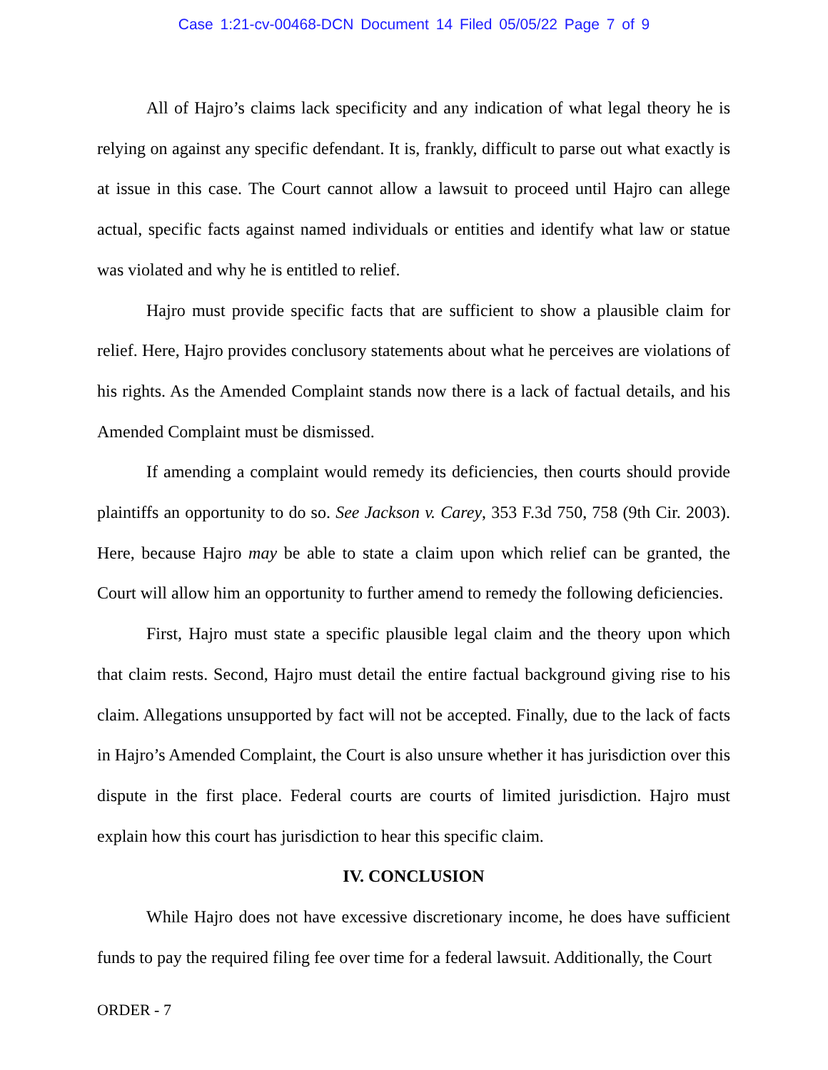Case 1:21-cv-00468-DCN Document 14 Filed 05/05/22 Page 7 of 9
All of Hajro’s claims lack specificity and any indication of what legal theory he is relying on against any specific defendant. It is, frankly, difficult to parse out what exactly is at issue in this case. The Court cannot allow a lawsuit to proceed until Hajro can allege actual, specific facts against named individuals or entities and identify what law or statue was violated and why he is entitled to relief.
Hajro must provide specific facts that are sufficient to show a plausible claim for relief. Here, Hajro provides conclusory statements about what he perceives are violations of his rights. As the Amended Complaint stands now there is a lack of factual details, and his Amended Complaint must be dismissed.
If amending a complaint would remedy its deficiencies, then courts should provide plaintiffs an opportunity to do so. See Jackson v. Carey, 353 F.3d 750, 758 (9th Cir. 2003). Here, because Hajro may be able to state a claim upon which relief can be granted, the Court will allow him an opportunity to further amend to remedy the following deficiencies.
First, Hajro must state a specific plausible legal claim and the theory upon which that claim rests. Second, Hajro must detail the entire factual background giving rise to his claim. Allegations unsupported by fact will not be accepted. Finally, due to the lack of facts in Hajro’s Amended Complaint, the Court is also unsure whether it has jurisdiction over this dispute in the first place. Federal courts are courts of limited jurisdiction. Hajro must explain how this court has jurisdiction to hear this specific claim.
IV. CONCLUSION
While Hajro does not have excessive discretionary income, he does have sufficient funds to pay the required filing fee over time for a federal lawsuit. Additionally, the Court
ORDER - 7